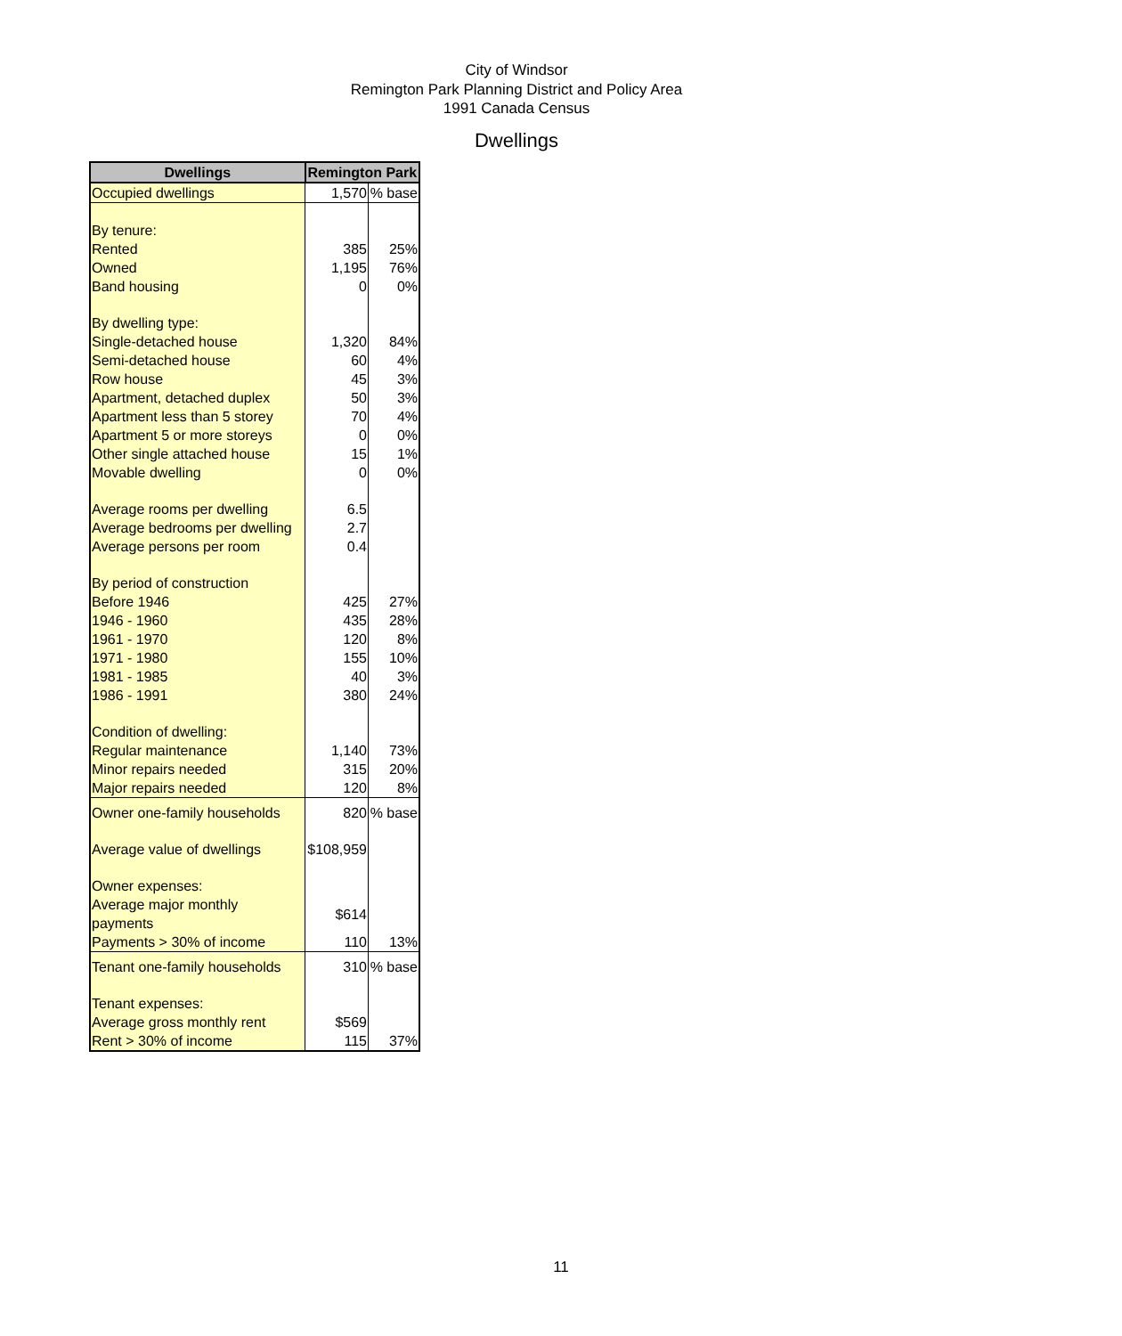City of Windsor
Remington Park Planning District and Policy Area
1991 Canada Census
Dwellings
| Dwellings | Remington Park | |
| --- | --- | --- |
| Occupied dwellings | 1,570 | % base |
| By tenure: | | |
| Rented | 385 | 25% |
| Owned | 1,195 | 76% |
| Band housing | 0 | 0% |
| By dwelling type: | | |
| Single-detached house | 1,320 | 84% |
| Semi-detached house | 60 | 4% |
| Row house | 45 | 3% |
| Apartment, detached duplex | 50 | 3% |
| Apartment less than 5 storey | 70 | 4% |
| Apartment 5 or more storeys | 0 | 0% |
| Other single attached house | 15 | 1% |
| Movable dwelling | 0 | 0% |
| Average rooms per dwelling | 6.5 | |
| Average bedrooms per dwelling | 2.7 | |
| Average persons per room | 0.4 | |
| By period of construction | | |
| Before 1946 | 425 | 27% |
| 1946 - 1960 | 435 | 28% |
| 1961 - 1970 | 120 | 8% |
| 1971 - 1980 | 155 | 10% |
| 1981 - 1985 | 40 | 3% |
| 1986 - 1991 | 380 | 24% |
| Condition of dwelling: | | |
| Regular maintenance | 1,140 | 73% |
| Minor repairs needed | 315 | 20% |
| Major repairs needed | 120 | 8% |
| Owner one-family households | 820 | % base |
| Average value of dwellings | $108,959 | |
| Owner expenses: | | |
| Average major monthly payments | $614 | |
| Payments > 30% of income | 110 | 13% |
| Tenant one-family households | 310 | % base |
| Tenant expenses: | | |
| Average gross monthly rent | $569 | |
| Rent > 30% of income | 115 | 37% |
11